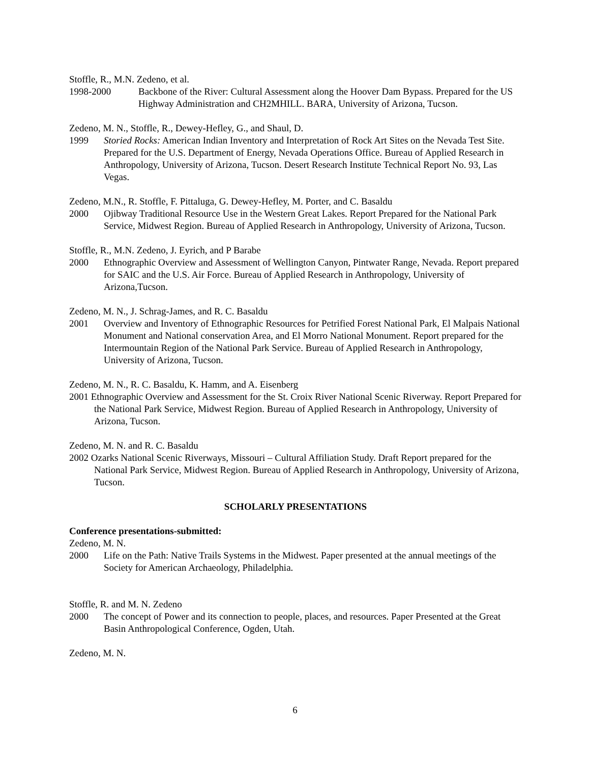Stoffle, R., M.N. Zedeno, et al.
1998-2000 Backbone of the River: Cultural Assessment along the Hoover Dam Bypass. Prepared for the US Highway Administration and CH2MHILL. BARA, University of Arizona, Tucson.
Zedeno, M. N., Stoffle, R., Dewey-Hefley, G., and Shaul, D.
1999 Storied Rocks: American Indian Inventory and Interpretation of Rock Art Sites on the Nevada Test Site. Prepared for the U.S. Department of Energy, Nevada Operations Office. Bureau of Applied Research in Anthropology, University of Arizona, Tucson. Desert Research Institute Technical Report No. 93, Las Vegas.
Zedeno, M.N., R. Stoffle, F. Pittaluga, G. Dewey-Hefley, M. Porter, and C. Basaldu
2000 Ojibway Traditional Resource Use in the Western Great Lakes. Report Prepared for the National Park Service, Midwest Region. Bureau of Applied Research in Anthropology, University of Arizona, Tucson.
Stoffle, R., M.N. Zedeno, J. Eyrich, and P Barabe
2000 Ethnographic Overview and Assessment of Wellington Canyon, Pintwater Range, Nevada. Report prepared for SAIC and the U.S. Air Force. Bureau of Applied Research in Anthropology, University of Arizona,Tucson.
Zedeno, M. N., J. Schrag-James, and R. C. Basaldu
2001 Overview and Inventory of Ethnographic Resources for Petrified Forest National Park, El Malpais National Monument and National conservation Area, and El Morro National Monument. Report prepared for the Intermountain Region of the National Park Service. Bureau of Applied Research in Anthropology, University of Arizona, Tucson.
Zedeno, M. N., R. C. Basaldu, K. Hamm, and A. Eisenberg
2001 Ethnographic Overview and Assessment for the St. Croix River National Scenic Riverway. Report Prepared for the National Park Service, Midwest Region. Bureau of Applied Research in Anthropology, University of Arizona, Tucson.
Zedeno, M. N. and R. C. Basaldu
2002 Ozarks National Scenic Riverways, Missouri – Cultural Affiliation Study. Draft Report prepared for the National Park Service, Midwest Region. Bureau of Applied Research in Anthropology, University of Arizona, Tucson.
SCHOLARLY PRESENTATIONS
Conference presentations-submitted:
Zedeno, M. N.
2000 Life on the Path: Native Trails Systems in the Midwest. Paper presented at the annual meetings of the Society for American Archaeology, Philadelphia.
Stoffle, R. and M. N. Zedeno
2000 The concept of Power and its connection to people, places, and resources. Paper Presented at the Great Basin Anthropological Conference, Ogden, Utah.
Zedeno, M. N.
6